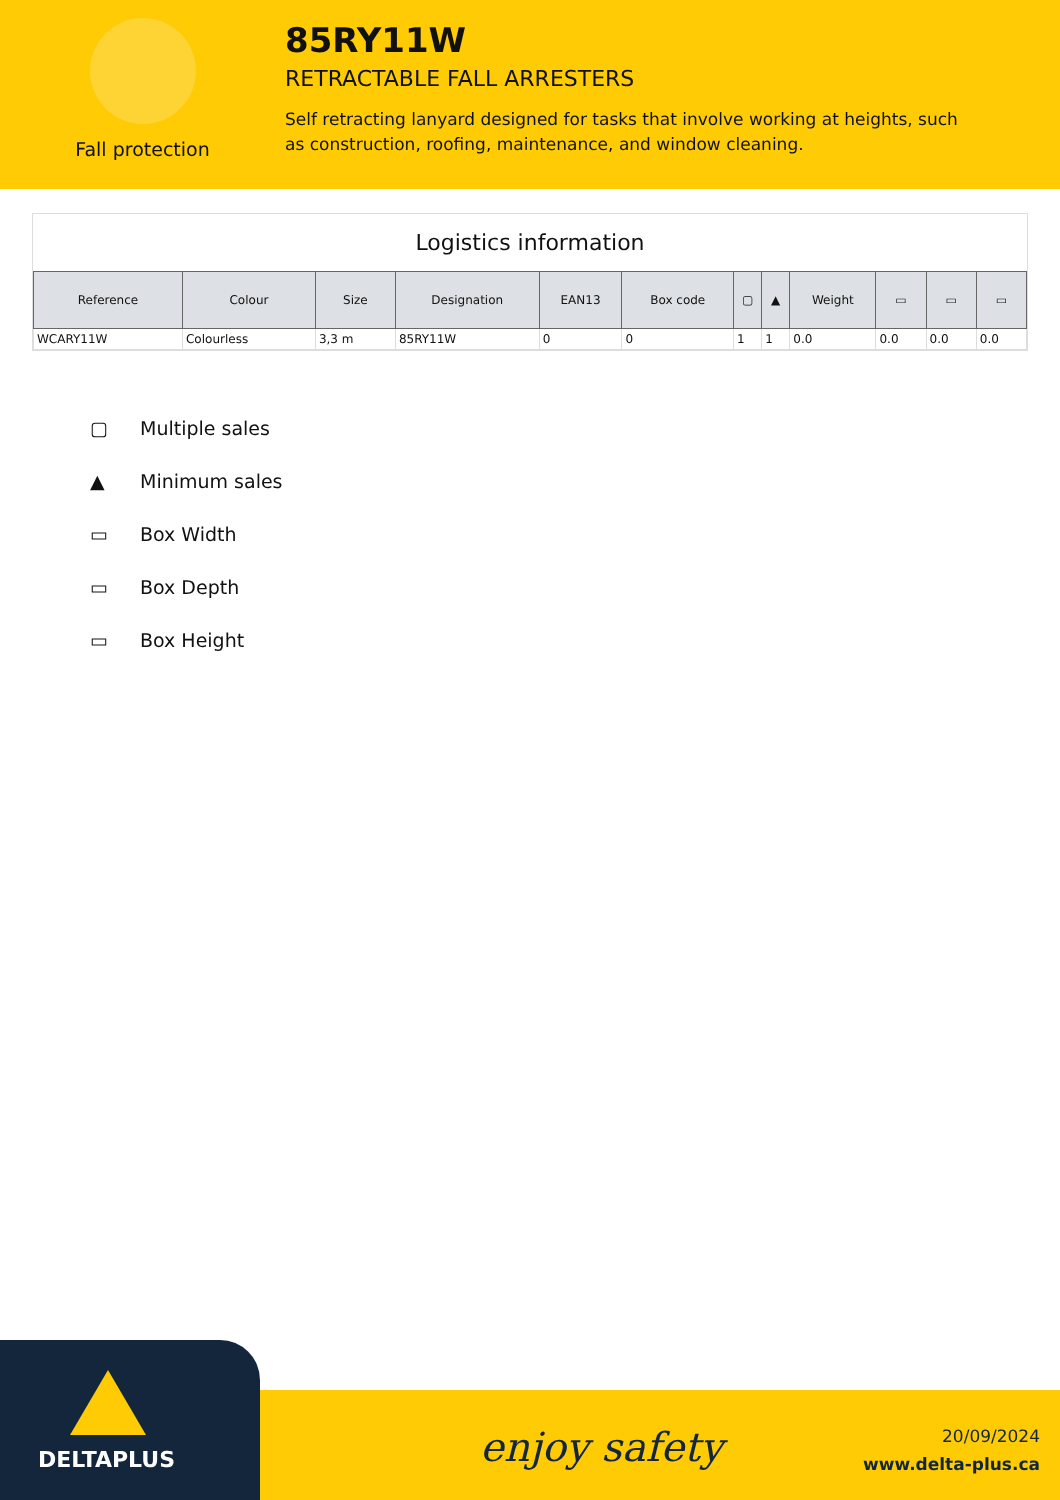Fall protection
85RY11W
RETRACTABLE FALL ARRESTERS
Self retracting lanyard designed for tasks that involve working at heights, such as construction, roofing, maintenance, and window cleaning.
Logistics information
| Reference | Colour | Size | Designation | EAN13 | Box code | ▢ | ▲ | Weight | ▭ | ▭ | ▭ |
| --- | --- | --- | --- | --- | --- | --- | --- | --- | --- | --- | --- |
| WCARY11W | Colourless | 3,3 m | 85RY11W | 0 | 0 | 1 | 1 | 0.0 | 0.0 | 0.0 | 0.0 |
▢ Multiple sales
▲ Minimum sales
▭ Box Width
▭ Box Depth
▭ Box Height
DELTAPLUS
enjoy safety
20/09/2024
www.delta-plus.ca